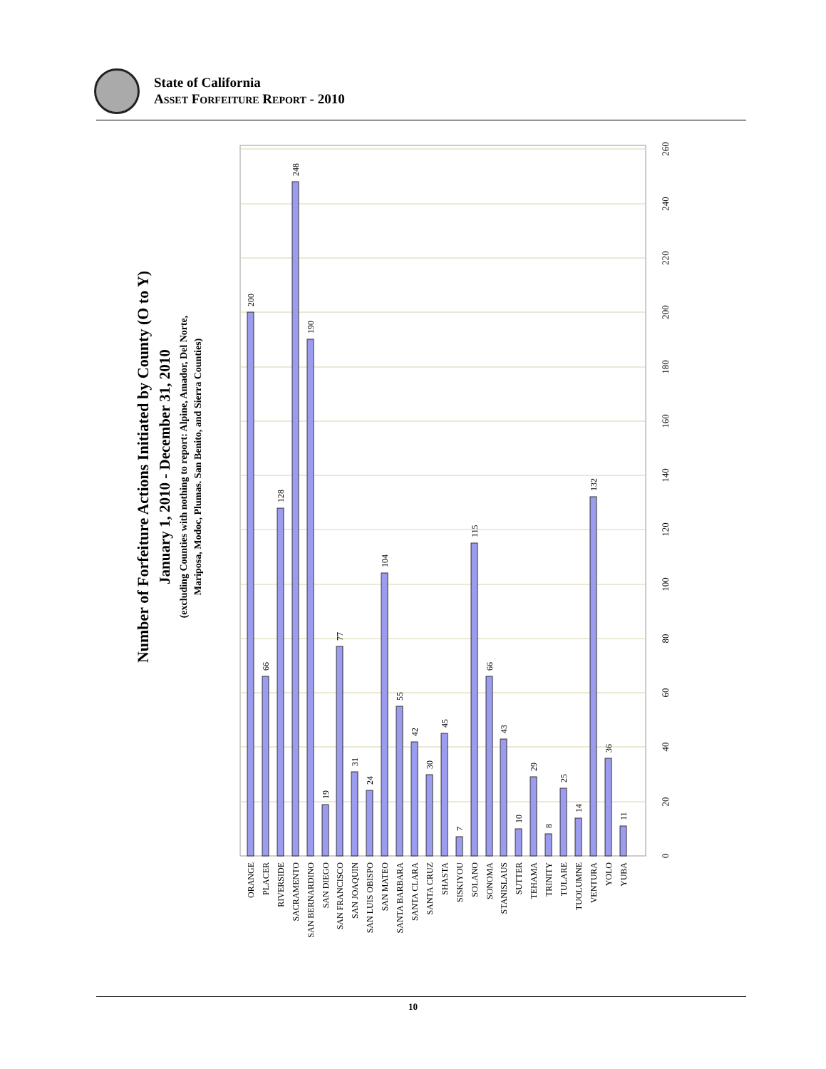State of California
ASSET FORFEITURE REPORT - 2010
Number of Forfeiture Actions Initiated by County (O to Y)
January 1, 2010 - December 31, 2010
(excluding Counties with nothing to report: Alpine, Amador, Del Norte,
Mariposa, Modoc, Plumas. San Benito, and Sierra Counties)
0
20
40
60
80
100
120
140
160
180
200
220
240
260
ORANGE
200
PLACER
66
RIVERSIDE
128
SACRAMENTO
248
SAN BERNARDINO
190
SAN DIEGO
19
SAN FRANCISCO
77
SAN JOAQUIN
31
SAN LUIS OBISPO
24
SAN MATEO
104
SANTA BARBARA
55
SANTA CLARA
42
SANTA CRUZ
30
SHASTA
45
SISKIYOU
7
SOLANO
115
SONOMA
66
STANISLAUS
43
SUTTER
10
TEHAMA
29
TRINITY
8
TULARE
25
TUOLUMNE
14
VENTURA
132
YOLO
36
YUBA
11
10